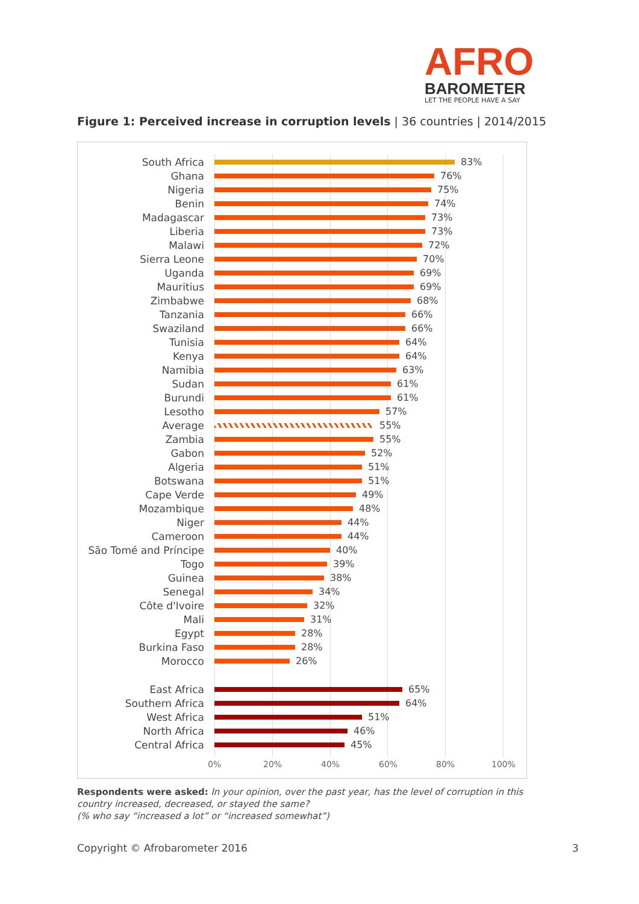AFRO
BAROMETER
LET THE PEOPLE HAVE A SAY
Figure 1: Perceived increase in corruption levels | 36 countries | 2014/2015
South Africa 83%
Ghana 76%
Nigeria 75%
Benin 74%
Madagascar 73%
Liberia 73%
Malawi 72%
Sierra Leone 70%
Uganda 69%
Mauritius 69%
Zimbabwe 68%
Tanzania 66%
Swaziland 66%
Tunisia 64%
Kenya 64%
Namibia 63%
Sudan 61%
Burundi 61%
Lesotho 57%
Average 55%
Zambia 55%
Gabon 52%
Algeria 51%
Botswana 51%
Cape Verde 49%
Mozambique 48%
Niger 44%
Cameroon 44%
São Tomé and Príncipe 40%
Togo 39%
Guinea 38%
Senegal 34%
Côte d'Ivoire 32%
Mali 31%
Egypt 28%
Burkina Faso 28%
Morocco 26%
East Africa 65%
Southern Africa 64%
West Africa 51%
North Africa 46%
Central Africa 45%
0% 20% 40% 60% 80% 100%
Respondents were asked: In your opinion, over the past year, has the level of corruption in this country increased, decreased, or stayed the same?
(% who say “increased a lot” or “increased somewhat”)
Copyright © Afrobarometer 2016 3